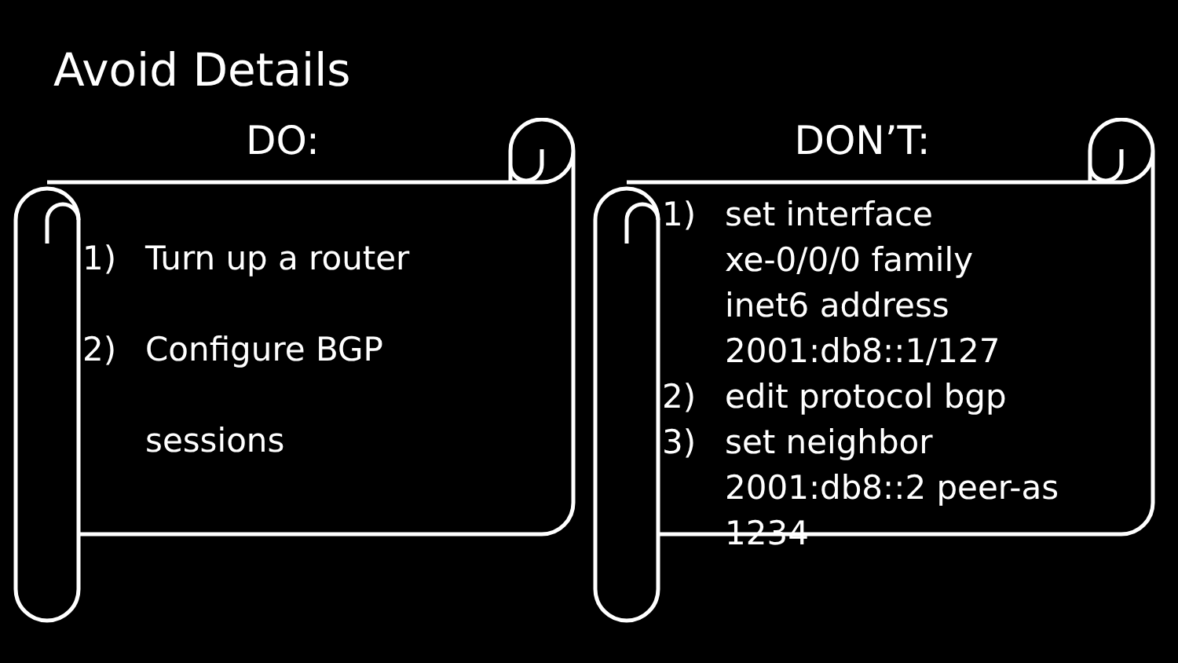Avoid Details
DO:
1) Turn up a router
2) Configure BGP
sessions
DON’T:
1) set interface
xe-0/0/0 family
inet6 address
2001:db8::1/127
2) edit protocol bgp
3) set neighbor
2001:db8::2 peer-as
1234